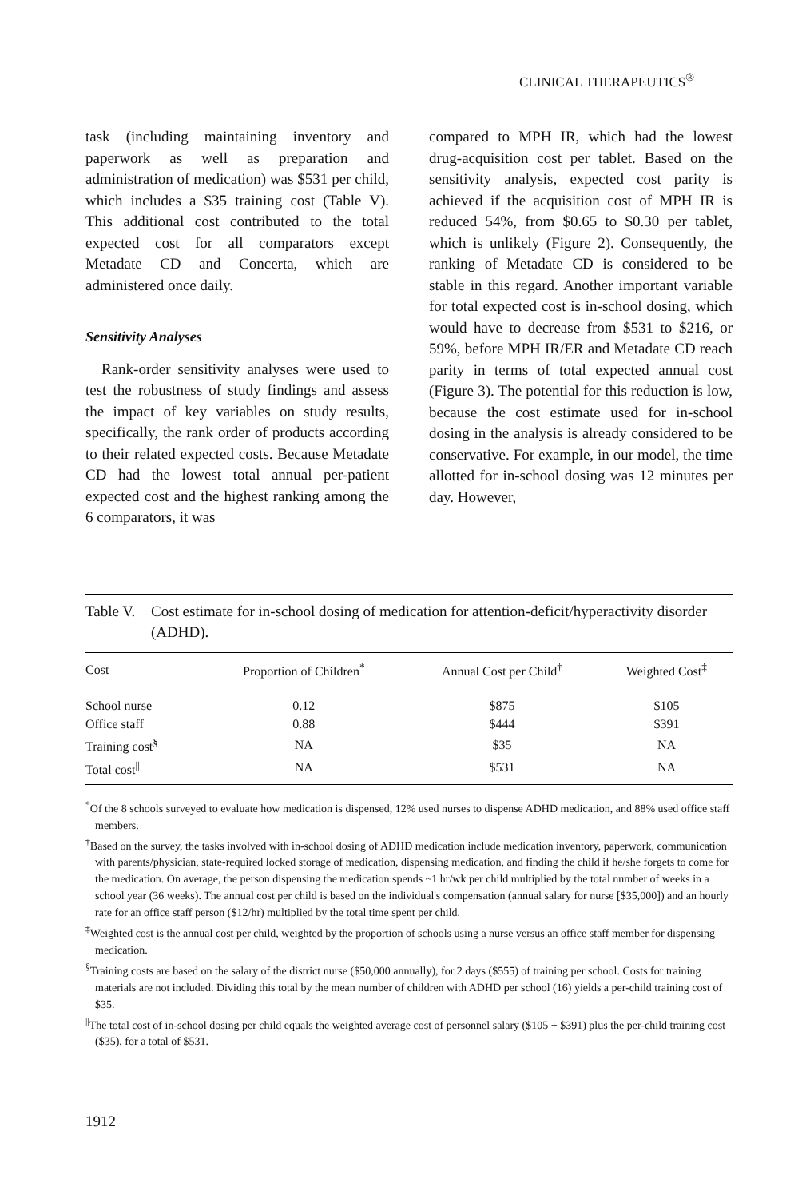CLINICAL THERAPEUTICS<sup>®</sup>
task (including maintaining inventory and paperwork as well as preparation and administration of medication) was $531 per child, which includes a $35 training cost (Table V). This additional cost contributed to the total expected cost for all comparators except Metadate CD and Concerta, which are administered once daily.
Sensitivity Analyses
Rank-order sensitivity analyses were used to test the robustness of study findings and assess the impact of key variables on study results, specifically, the rank order of products according to their related expected costs. Because Metadate CD had the lowest total annual per-patient expected cost and the highest ranking among the 6 comparators, it was
compared to MPH IR, which had the lowest drug-acquisition cost per tablet. Based on the sensitivity analysis, expected cost parity is achieved if the acquisition cost of MPH IR is reduced 54%, from $0.65 to $0.30 per tablet, which is unlikely (Figure 2). Consequently, the ranking of Metadate CD is considered to be stable in this regard. Another important variable for total expected cost is in-school dosing, which would have to decrease from $531 to $216, or 59%, before MPH IR/ER and Metadate CD reach parity in terms of total expected annual cost (Figure 3). The potential for this reduction is low, because the cost estimate used for in-school dosing in the analysis is already considered to be conservative. For example, in our model, the time allotted for in-school dosing was 12 minutes per day. However,
Table V. Cost estimate for in-school dosing of medication for attention-deficit/hyperactivity disorder (ADHD).
| Cost | Proportion of Children<sup>*</sup> | Annual Cost per Child<sup>†</sup> | Weighted Cost<sup>‡</sup> |
| --- | --- | --- | --- |
| School nurse | 0.12 | $875 | $105 |
| Office staff | 0.88 | $444 | $391 |
| Training cost<sup>§</sup> | NA | $35 | NA |
| Total cost<sup>//</sup> | NA | $531 | NA |
<sup>*</sup> Of the 8 schools surveyed to evaluate how medication is dispensed, 12% used nurses to dispense ADHD medication, and 88% used office staff members.
<sup>†</sup> Based on the survey, the tasks involved with in-school dosing of ADHD medication include medication inventory, paperwork, communication with parents/physician, state-required locked storage of medication, dispensing medication, and finding the child if he/she forgets to come for the medication. On average, the person dispensing the medication spends ~1 hr/wk per child multiplied by the total number of weeks in a school year (36 weeks). The annual cost per child is based on the individual's compensation (annual salary for nurse [$35,000]) and an hourly rate for an office staff person ($12/hr) multiplied by the total time spent per child.
<sup>‡</sup> Weighted cost is the annual cost per child, weighted by the proportion of schools using a nurse versus an office staff member for dispensing medication.
<sup>§</sup> Training costs are based on the salary of the district nurse ($50,000 annually), for 2 days ($555) of training per school. Costs for training materials are not included. Dividing this total by the mean number of children with ADHD per school (16) yields a per-child training cost of $35.
<sup>||</sup>The total cost of in-school dosing per child equals the weighted average cost of personnel salary ($105 + $391) plus the per-child training cost ($35), for a total of $531.
1912